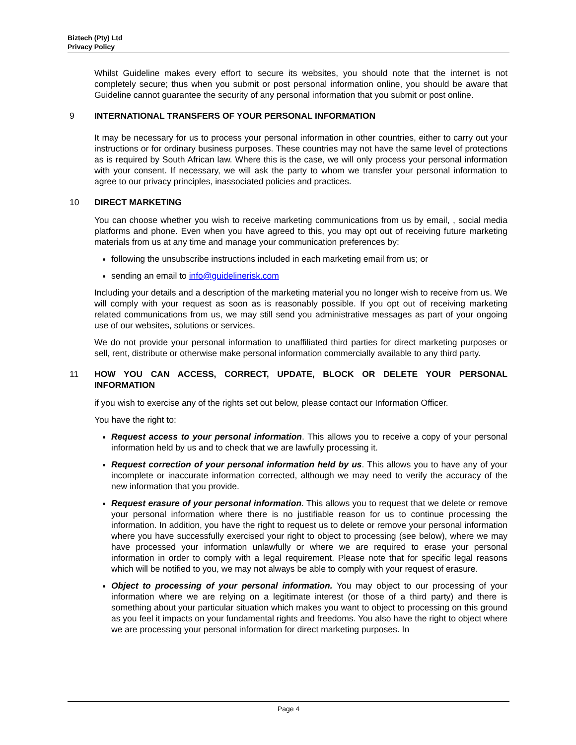Biztech (Pty) Ltd
Privacy Policy
Whilst Guideline makes every effort to secure its websites, you should note that the internet is not completely secure; thus when you submit or post personal information online, you should be aware that Guideline cannot guarantee the security of any personal information that you submit or post online.
9 INTERNATIONAL TRANSFERS OF YOUR PERSONAL INFORMATION
It may be necessary for us to process your personal information in other countries, either to carry out your instructions or for ordinary business purposes. These countries may not have the same level of protections as is required by South African law. Where this is the case, we will only process your personal information with your consent. If necessary, we will ask the party to whom we transfer your personal information to agree to our privacy principles, inassociated policies and practices.
10 DIRECT MARKETING
You can choose whether you wish to receive marketing communications from us by email, , social media platforms and phone. Even when you have agreed to this, you may opt out of receiving future marketing materials from us at any time and manage your communication preferences by:
following the unsubscribe instructions included in each marketing email from us; or
sending an email to info@guidelinerisk.com
Including your details and a description of the marketing material you no longer wish to receive from us. We will comply with your request as soon as is reasonably possible. If you opt out of receiving marketing related communications from us, we may still send you administrative messages as part of your ongoing use of our websites, solutions or services.
We do not provide your personal information to unaffiliated third parties for direct marketing purposes or sell, rent, distribute or otherwise make personal information commercially available to any third party.
11 HOW YOU CAN ACCESS, CORRECT, UPDATE, BLOCK OR DELETE YOUR PERSONAL INFORMATION
if you wish to exercise any of the rights set out below, please contact our Information Officer.
You have the right to:
Request access to your personal information. This allows you to receive a copy of your personal information held by us and to check that we are lawfully processing it.
Request correction of your personal information held by us. This allows you to have any of your incomplete or inaccurate information corrected, although we may need to verify the accuracy of the new information that you provide.
Request erasure of your personal information. This allows you to request that we delete or remove your personal information where there is no justifiable reason for us to continue processing the information. In addition, you have the right to request us to delete or remove your personal information where you have successfully exercised your right to object to processing (see below), where we may have processed your information unlawfully or where we are required to erase your personal information in order to comply with a legal requirement. Please note that for specific legal reasons which will be notified to you, we may not always be able to comply with your request of erasure.
Object to processing of your personal information. You may object to our processing of your information where we are relying on a legitimate interest (or those of a third party) and there is something about your particular situation which makes you want to object to processing on this ground as you feel it impacts on your fundamental rights and freedoms. You also have the right to object where we are processing your personal information for direct marketing purposes. In
Page 4